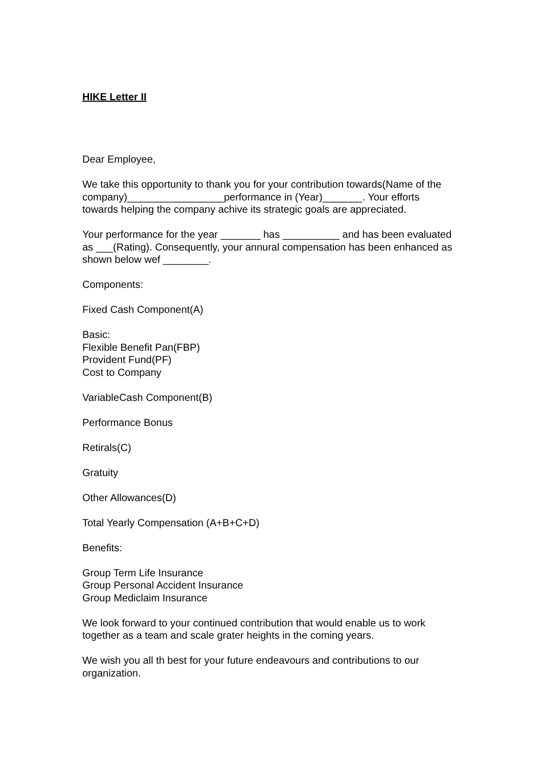HIKE Letter II
Dear Employee,
We take this opportunity to thank you for your contribution towards(Name of the company)_________________performance in (Year)_______. Your efforts towards helping the company achive its strategic goals are appreciated.
Your performance for the year _______ has __________ and has been evaluated as ___(Rating). Consequently, your annural compensation has been enhanced as shown below wef ________.
Components:
Fixed Cash Component(A)
Basic:
Flexible Benefit Pan(FBP)
Provident Fund(PF)
Cost to Company
VariableCash Component(B)
Performance Bonus
Retirals(C)
Gratuity
Other Allowances(D)
Total Yearly Compensation (A+B+C+D)
Benefits:
Group Term Life Insurance
Group Personal Accident Insurance
Group Mediclaim Insurance
We look forward to your continued contribution that would enable us to work together as a team and scale grater heights in the coming years.
We wish you all th best for your future endeavours and contributions to our organization.